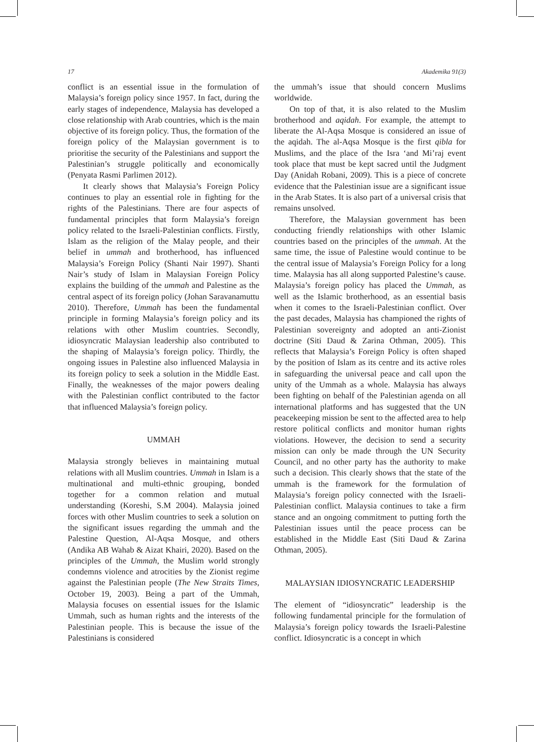17 Akademika 91(3)
conflict is an essential issue in the formulation of Malaysia’s foreign policy since 1957. In fact, during the early stages of independence, Malaysia has developed a close relationship with Arab countries, which is the main objective of its foreign policy. Thus, the formation of the foreign policy of the Malaysian government is to prioritise the security of the Palestinians and support the Palestinian’s struggle politically and economically (Penyata Rasmi Parlimen 2012).
It clearly shows that Malaysia’s Foreign Policy continues to play an essential role in fighting for the rights of the Palestinians. There are four aspects of fundamental principles that form Malaysia’s foreign policy related to the Israeli-Palestinian conflicts. Firstly, Islam as the religion of the Malay people, and their belief in ummah and brotherhood, has influenced Malaysia’s Foreign Policy (Shanti Nair 1997). Shanti Nair’s study of Islam in Malaysian Foreign Policy explains the building of the ummah and Palestine as the central aspect of its foreign policy (Johan Saravanamuttu 2010). Therefore, Ummah has been the fundamental principle in forming Malaysia’s foreign policy and its relations with other Muslim countries. Secondly, idiosyncratic Malaysian leadership also contributed to the shaping of Malaysia’s foreign policy. Thirdly, the ongoing issues in Palestine also influenced Malaysia in its foreign policy to seek a solution in the Middle East. Finally, the weaknesses of the major powers dealing with the Palestinian conflict contributed to the factor that influenced Malaysia’s foreign policy.
UMMAH
Malaysia strongly believes in maintaining mutual relations with all Muslim countries. Ummah in Islam is a multinational and multi-ethnic grouping, bonded together for a common relation and mutual understanding (Koreshi, S.M 2004). Malaysia joined forces with other Muslim countries to seek a solution on the significant issues regarding the ummah and the Palestine Question, Al-Aqsa Mosque, and others (Andika AB Wahab & Aizat Khairi, 2020). Based on the principles of the Ummah, the Muslim world strongly condemns violence and atrocities by the Zionist regime against the Palestinian people (The New Straits Times, October 19, 2003). Being a part of the Ummah, Malaysia focuses on essential issues for the Islamic Ummah, such as human rights and the interests of the Palestinian people. This is because the issue of the Palestinians is considered
the ummah’s issue that should concern Muslims worldwide.
On top of that, it is also related to the Muslim brotherhood and aqidah. For example, the attempt to liberate the Al-Aqsa Mosque is considered an issue of the aqidah. The al-Aqsa Mosque is the first qibla for Muslims, and the place of the Isra ‘and Mi’raj event took place that must be kept sacred until the Judgment Day (Anidah Robani, 2009). This is a piece of concrete evidence that the Palestinian issue are a significant issue in the Arab States. It is also part of a universal crisis that remains unsolved.
Therefore, the Malaysian government has been conducting friendly relationships with other Islamic countries based on the principles of the ummah. At the same time, the issue of Palestine would continue to be the central issue of Malaysia’s Foreign Policy for a long time. Malaysia has all along supported Palestine’s cause. Malaysia’s foreign policy has placed the Ummah, as well as the Islamic brotherhood, as an essential basis when it comes to the Israeli-Palestinian conflict. Over the past decades, Malaysia has championed the rights of Palestinian sovereignty and adopted an anti-Zionist doctrine (Siti Daud & Zarina Othman, 2005). This reflects that Malaysia’s Foreign Policy is often shaped by the position of Islam as its centre and its active roles in safeguarding the universal peace and call upon the unity of the Ummah as a whole. Malaysia has always been fighting on behalf of the Palestinian agenda on all international platforms and has suggested that the UN peacekeeping mission be sent to the affected area to help restore political conflicts and monitor human rights violations. However, the decision to send a security mission can only be made through the UN Security Council, and no other party has the authority to make such a decision. This clearly shows that the state of the ummah is the framework for the formulation of Malaysia’s foreign policy connected with the Israeli-Palestinian conflict. Malaysia continues to take a firm stance and an ongoing commitment to putting forth the Palestinian issues until the peace process can be established in the Middle East (Siti Daud & Zarina Othman, 2005).
MALAYSIAN IDIOSYNCRATIC LEADERSHIP
The element of “idiosyncratic” leadership is the following fundamental principle for the formulation of Malaysia’s foreign policy towards the Israeli-Palestine conflict. Idiosyncratic is a concept in which